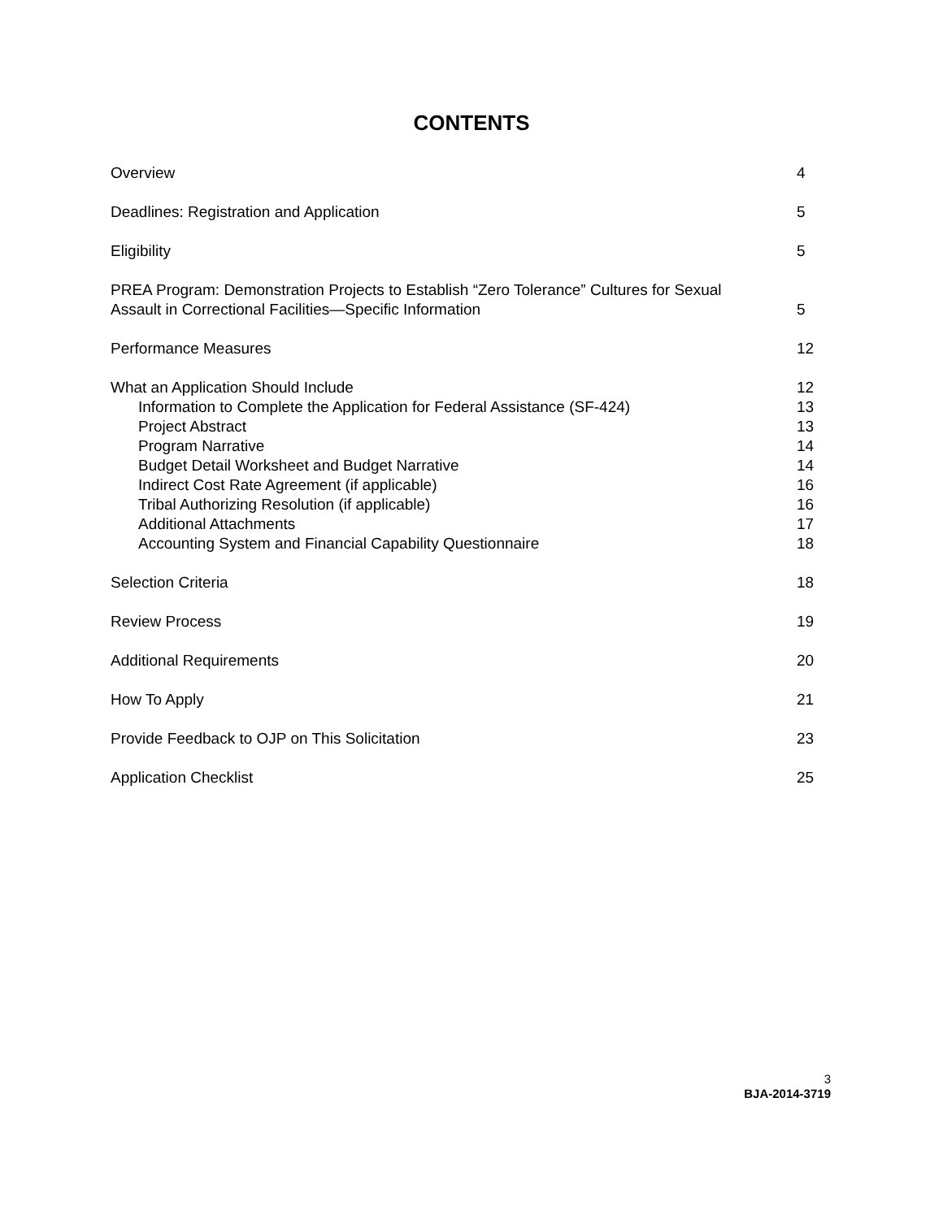CONTENTS
Overview 4
Deadlines: Registration and Application 5
Eligibility 5
PREA Program: Demonstration Projects to Establish “Zero Tolerance” Cultures for Sexual
Assault in Correctional Facilities—Specific Information 5
Performance Measures 12
What an Application Should Include 12
Information to Complete the Application for Federal Assistance (SF-424) 13
Project Abstract 13
Program Narrative 14
Budget Detail Worksheet and Budget Narrative 14
Indirect Cost Rate Agreement (if applicable) 16
Tribal Authorizing Resolution (if applicable) 16
Additional Attachments 17
Accounting System and Financial Capability Questionnaire 18
Selection Criteria 18
Review Process 19
Additional Requirements 20
How To Apply 21
Provide Feedback to OJP on This Solicitation 23
Application Checklist 25
3
BJA-2014-3719